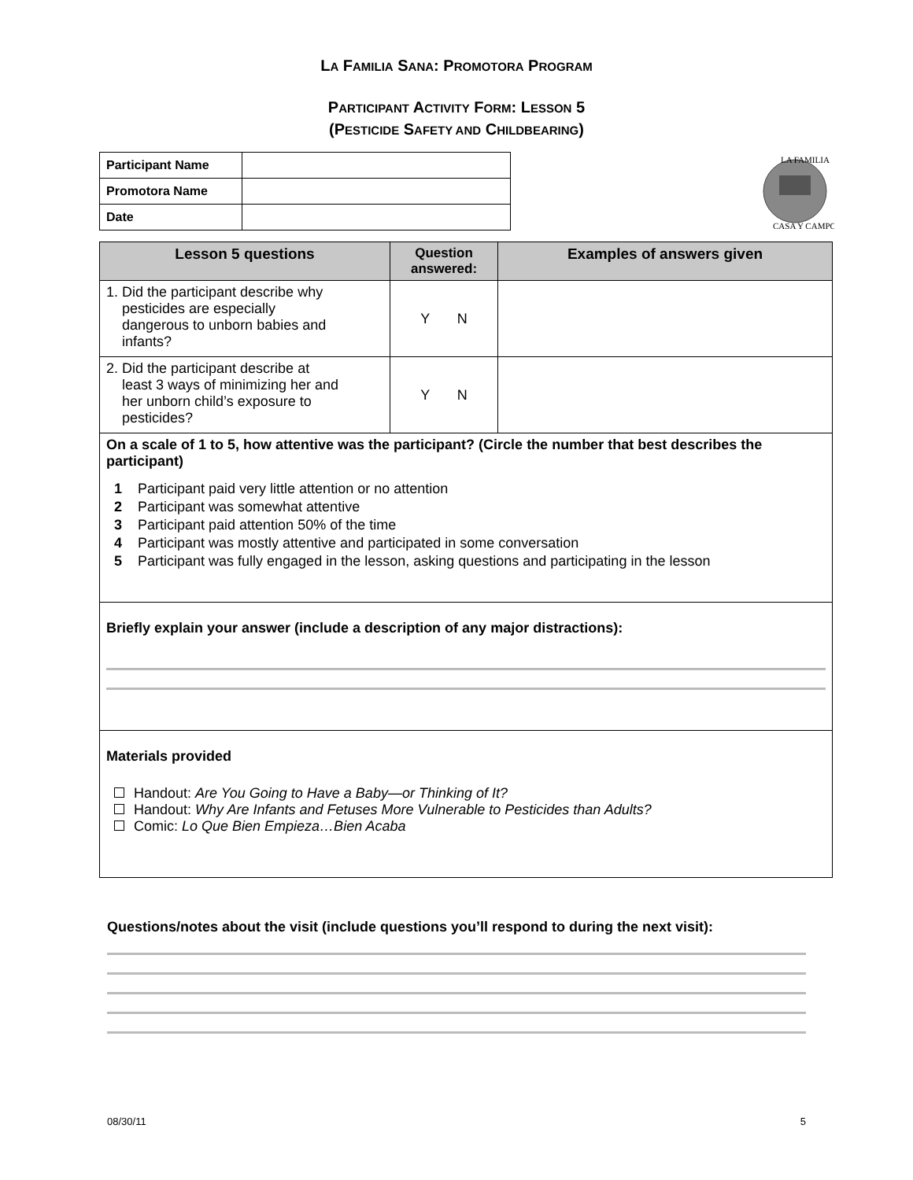LA FAMILIA SANA: PROMOTORA PROGRAM
PARTICIPANT ACTIVITY FORM: LESSON 5
(PESTICIDE SAFETY AND CHILDBEARING)
| Participant Name | |
| Promotora Name | |
| Date | |
LA FAMILIA
CASA Y CAMPO
| Lesson 5 questions | Question answered: | Examples of answers given |
| --- | --- | --- |
| 1. Did the participant describe why pesticides are especially dangerous to unborn babies and infants? | Y N | |
| 2. Did the participant describe at least 3 ways of minimizing her and her unborn child’s exposure to pesticides? | Y N | |
| On a scale of 1 to 5, how attentive was the participant? (Circle the number that best describes the participant) 1 Participant paid very little attention or no attention 2 Participant was somewhat attentive 3 Participant paid attention 50% of the time 4 Participant was mostly attentive and participated in some conversation 5 Participant was fully engaged in the lesson, asking questions and participating in the lesson | | |
| Briefly explain your answer (include a description of any major distractions): | | |
| Materials provided Handout: Are You Going to Have a Baby—or Thinking of It? Handout: Why Are Infants and Fetuses More Vulnerable to Pesticides than Adults? Comic: Lo Que Bien Empieza…Bien Acaba | | |
Questions/notes about the visit (include questions you’ll respond to during the next visit):
08/30/11 5